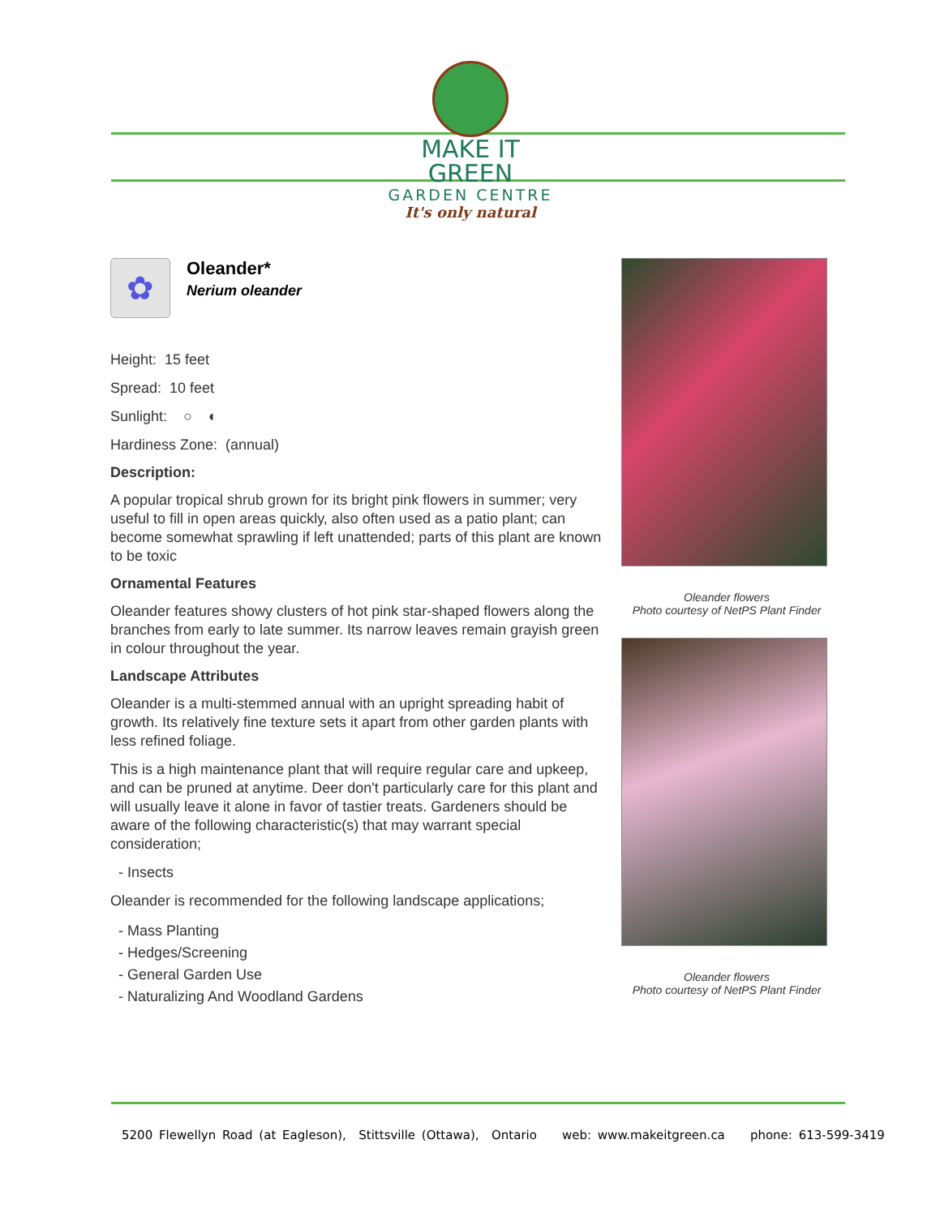MAKE IT GREEN
GARDEN CENTRE
It's only natural
✿
Oleander*
Nerium oleander
Height: 15 feet
Spread: 10 feet
Sunlight: ○ ◐
Hardiness Zone: (annual)
Description:
A popular tropical shrub grown for its bright pink flowers in summer; very useful to fill in open areas quickly, also often used as a patio plant; can become somewhat sprawling if left unattended; parts of this plant are known to be toxic
Ornamental Features
Oleander features showy clusters of hot pink star-shaped flowers along the branches from early to late summer. Its narrow leaves remain grayish green in colour throughout the year.
Landscape Attributes
Oleander is a multi-stemmed annual with an upright spreading habit of growth. Its relatively fine texture sets it apart from other garden plants with less refined foliage.
This is a high maintenance plant that will require regular care and upkeep, and can be pruned at anytime. Deer don't particularly care for this plant and will usually leave it alone in favor of tastier treats. Gardeners should be aware of the following characteristic(s) that may warrant special consideration;
- Insects
Oleander is recommended for the following landscape applications;
- Mass Planting
- Hedges/Screening
- General Garden Use
- Naturalizing And Woodland Gardens
Oleander flowers
Photo courtesy of NetPS Plant Finder
Oleander flowers
Photo courtesy of NetPS Plant Finder
5200 Flewellyn Road (at Eagleson), Stittsville (Ottawa), Ontario web: www.makeitgreen.ca phone: 613-599-3419